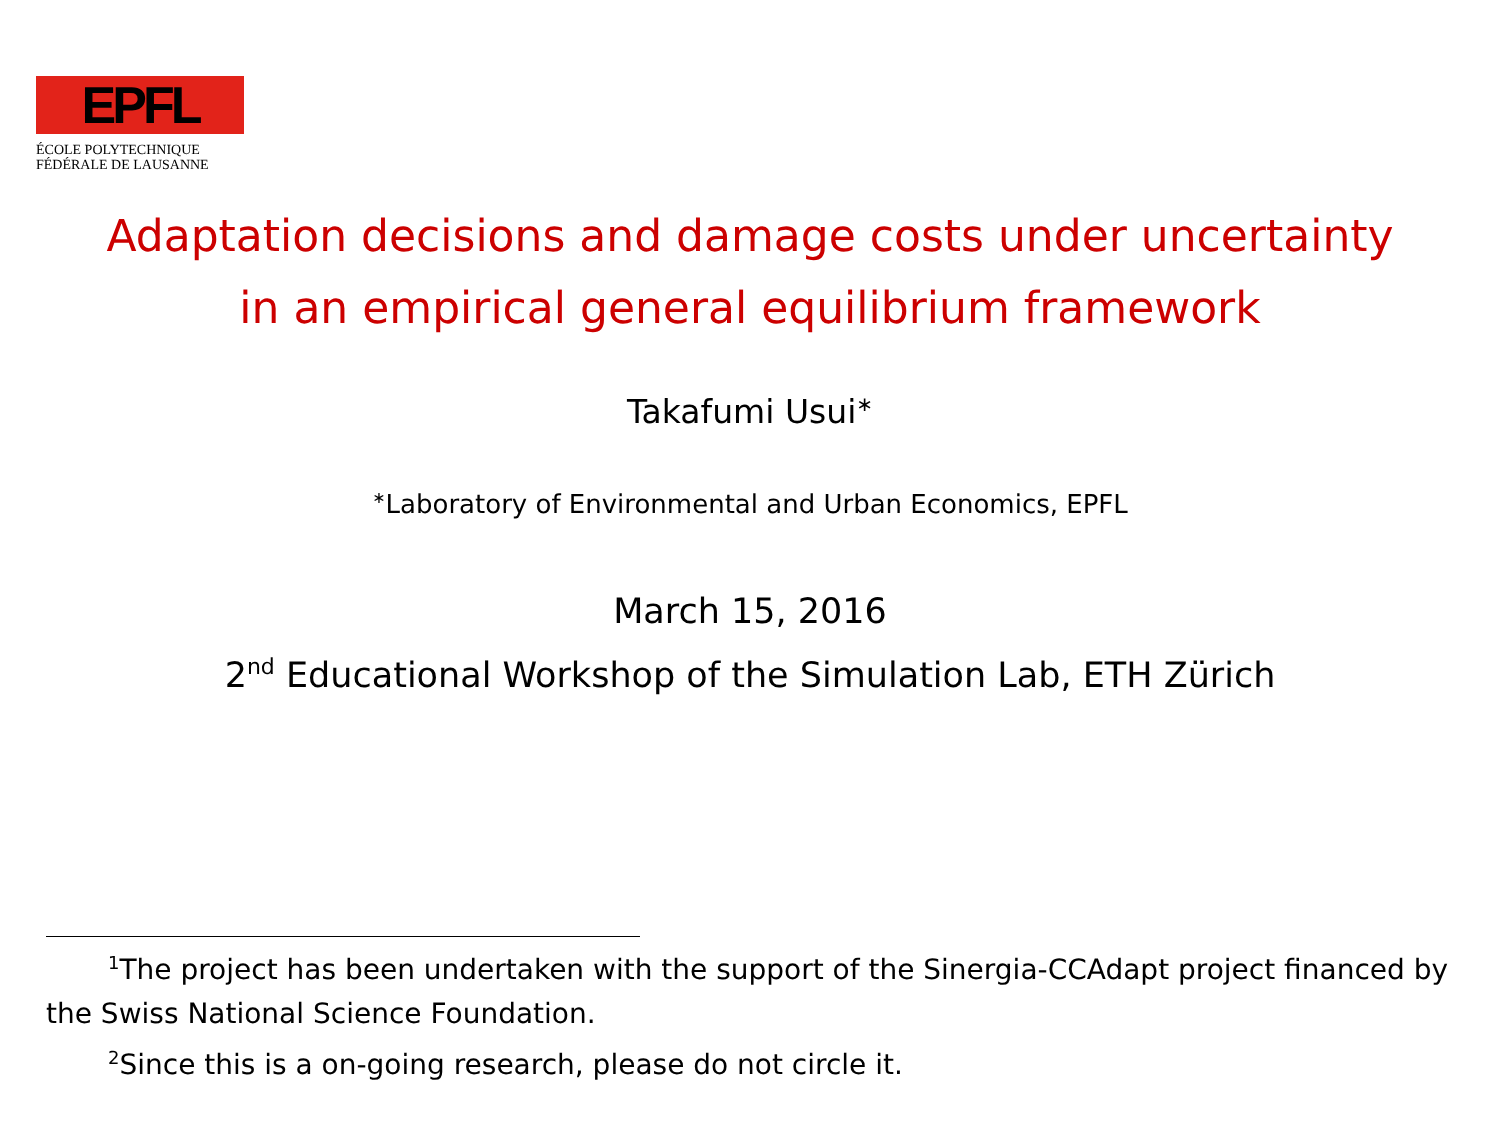EPFL
ÉCOLE POLYTECHNIQUE
FÉDÉRALE DE LAUSANNE
Adaptation decisions and damage costs under uncertainty
in an empirical general equilibrium framework
Takafumi Usui<sup>∗</sup>
<sup>∗</sup>Laboratory of Environmental and Urban Economics, EPFL
March 15, 2016
2<sup>nd</sup> Educational Workshop of the Simulation Lab, ETH Zürich
<sup>1</sup> The project has been undertaken with the support of the Sinergia-CCAdapt project financed by the Swiss National Science Foundation.
<sup>2</sup> Since this is a on-going research, please do not circle it.